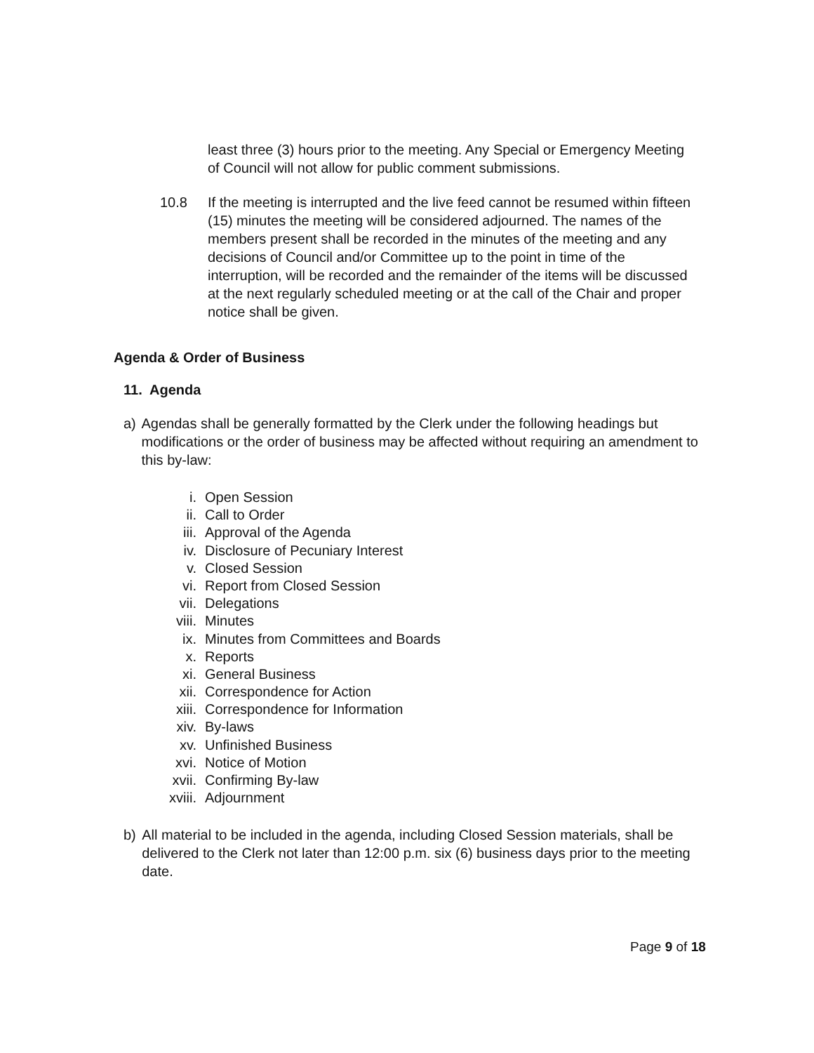least three (3) hours prior to the meeting. Any Special or Emergency Meeting of Council will not allow for public comment submissions.
10.8 If the meeting is interrupted and the live feed cannot be resumed within fifteen (15) minutes the meeting will be considered adjourned. The names of the members present shall be recorded in the minutes of the meeting and any decisions of Council and/or Committee up to the point in time of the interruption, will be recorded and the remainder of the items will be discussed at the next regularly scheduled meeting or at the call of the Chair and proper notice shall be given.
Agenda & Order of Business
11. Agenda
a) Agendas shall be generally formatted by the Clerk under the following headings but modifications or the order of business may be affected without requiring an amendment to this by-law:
i. Open Session
ii. Call to Order
iii. Approval of the Agenda
iv. Disclosure of Pecuniary Interest
v. Closed Session
vi. Report from Closed Session
vii. Delegations
viii. Minutes
ix. Minutes from Committees and Boards
x. Reports
xi. General Business
xii. Correspondence for Action
xiii. Correspondence for Information
xiv. By-laws
xv. Unfinished Business
xvi. Notice of Motion
xvii. Confirming By-law
xviii. Adjournment
b) All material to be included in the agenda, including Closed Session materials, shall be delivered to the Clerk not later than 12:00 p.m. six (6) business days prior to the meeting date.
Page 9 of 18